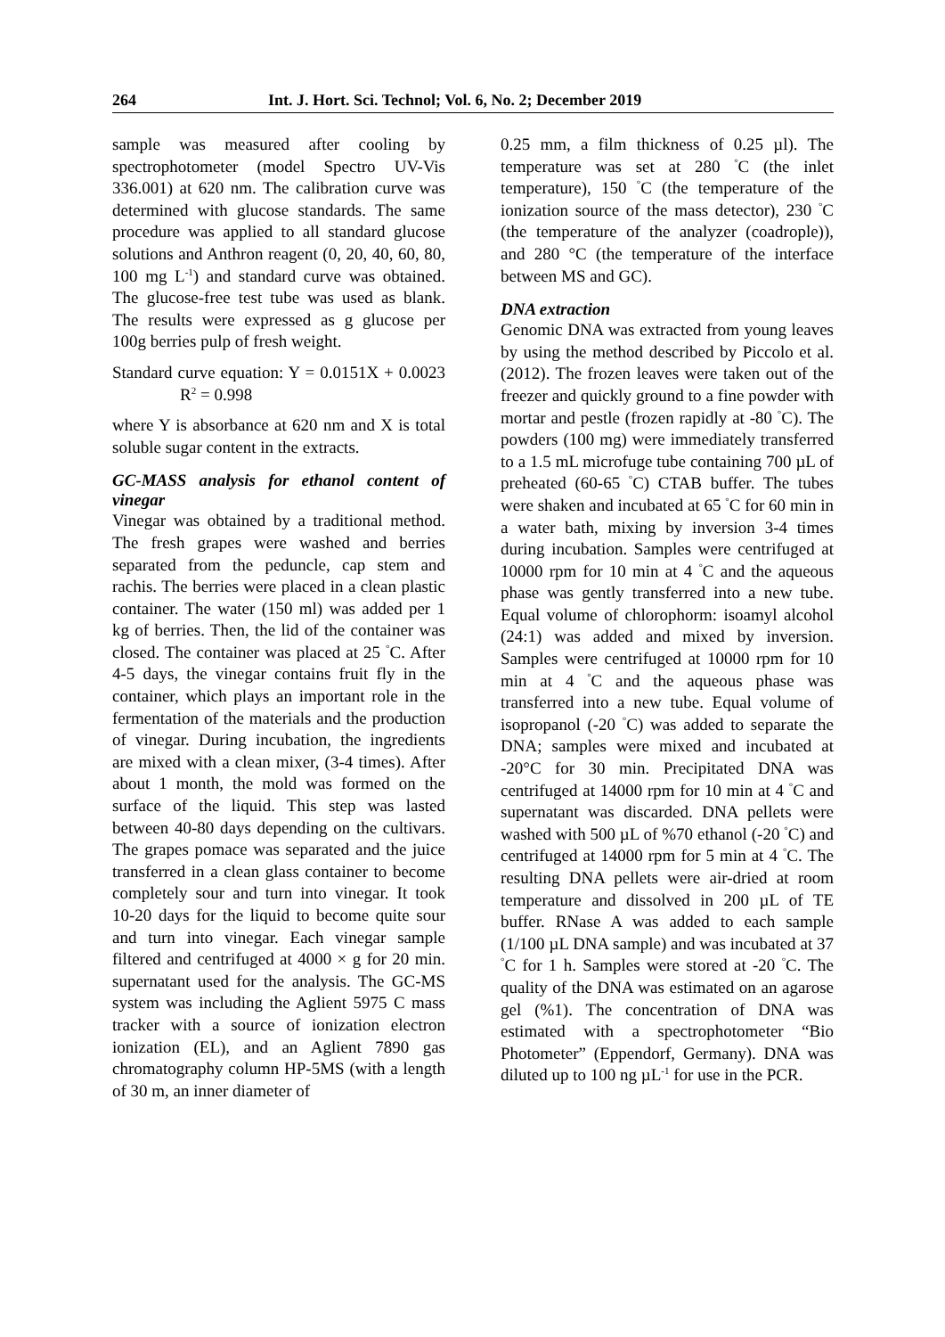264 Int. J. Hort. Sci. Technol; Vol. 6, No. 2; December 2019
sample was measured after cooling by spectrophotometer (model Spectro UV-Vis 336.001) at 620 nm. The calibration curve was determined with glucose standards. The same procedure was applied to all standard glucose solutions and Anthron reagent (0, 20, 40, 60, 80, 100 mg L<sup>-1</sup>) and standard curve was obtained. The glucose-free test tube was used as blank. The results were expressed as g glucose per 100g berries pulp of fresh weight.
Standard curve equation: Y = 0.0151X + 0.0023 R<sup>2</sup> = 0.998
where Y is absorbance at 620 nm and X is total soluble sugar content in the extracts.
GC-MASS analysis for ethanol content of vinegar
Vinegar was obtained by a traditional method. The fresh grapes were washed and berries separated from the peduncle, cap stem and rachis. The berries were placed in a clean plastic container. The water (150 ml) was added per 1 kg of berries. Then, the lid of the container was closed. The container was placed at 25 <sup>°</sup>C. After 4-5 days, the vinegar contains fruit fly in the container, which plays an important role in the fermentation of the materials and the production of vinegar. During incubation, the ingredients are mixed with a clean mixer, (3-4 times). After about 1 month, the mold was formed on the surface of the liquid. This step was lasted between 40-80 days depending on the cultivars. The grapes pomace was separated and the juice transferred in a clean glass container to become completely sour and turn into vinegar. It took 10-20 days for the liquid to become quite sour and turn into vinegar. Each vinegar sample filtered and centrifuged at 4000 × g for 20 min. supernatant used for the analysis. The GC-MS system was including the Aglient 5975 C mass tracker with a source of ionization electron ionization (EL), and an Aglient 7890 gas chromatography column HP-5MS (with a length of 30 m, an inner diameter of
0.25 mm, a film thickness of 0.25 µl). The temperature was set at 280 <sup>°</sup>C (the inlet temperature), 150 <sup>°</sup>C (the temperature of the ionization source of the mass detector), 230 <sup>°</sup>C (the temperature of the analyzer (coadrople)), and 280 °C (the temperature of the interface between MS and GC).
DNA extraction
Genomic DNA was extracted from young leaves by using the method described by Piccolo et al. (2012). The frozen leaves were taken out of the freezer and quickly ground to a fine powder with mortar and pestle (frozen rapidly at -80 <sup>°</sup>C). The powders (100 mg) were immediately transferred to a 1.5 mL microfuge tube containing 700 µL of preheated (60-65 <sup>°</sup>C) CTAB buffer. The tubes were shaken and incubated at 65 <sup>°</sup>C for 60 min in a water bath, mixing by inversion 3-4 times during incubation. Samples were centrifuged at 10000 rpm for 10 min at 4 <sup>°</sup>C and the aqueous phase was gently transferred into a new tube. Equal volume of chlorophorm: isoamyl alcohol (24:1) was added and mixed by inversion. Samples were centrifuged at 10000 rpm for 10 min at 4 <sup>°</sup>C and the aqueous phase was transferred into a new tube. Equal volume of isopropanol (-20 <sup>°</sup>C) was added to separate the DNA; samples were mixed and incubated at -20°C for 30 min. Precipitated DNA was centrifuged at 14000 rpm for 10 min at 4 <sup>°</sup>C and supernatant was discarded. DNA pellets were washed with 500 µL of %70 ethanol (-20 <sup>°</sup>C) and centrifuged at 14000 rpm for 5 min at 4 <sup>°</sup>C. The resulting DNA pellets were air-dried at room temperature and dissolved in 200 µL of TE buffer. RNase A was added to each sample (1/100 µL DNA sample) and was incubated at 37 <sup>°</sup>C for 1 h. Samples were stored at -20 <sup>°</sup>C. The quality of the DNA was estimated on an agarose gel (%1). The concentration of DNA was estimated with a spectrophotometer “Bio Photometer” (Eppendorf, Germany). DNA was diluted up to 100 ng µL<sup>-1</sup> for use in the PCR.